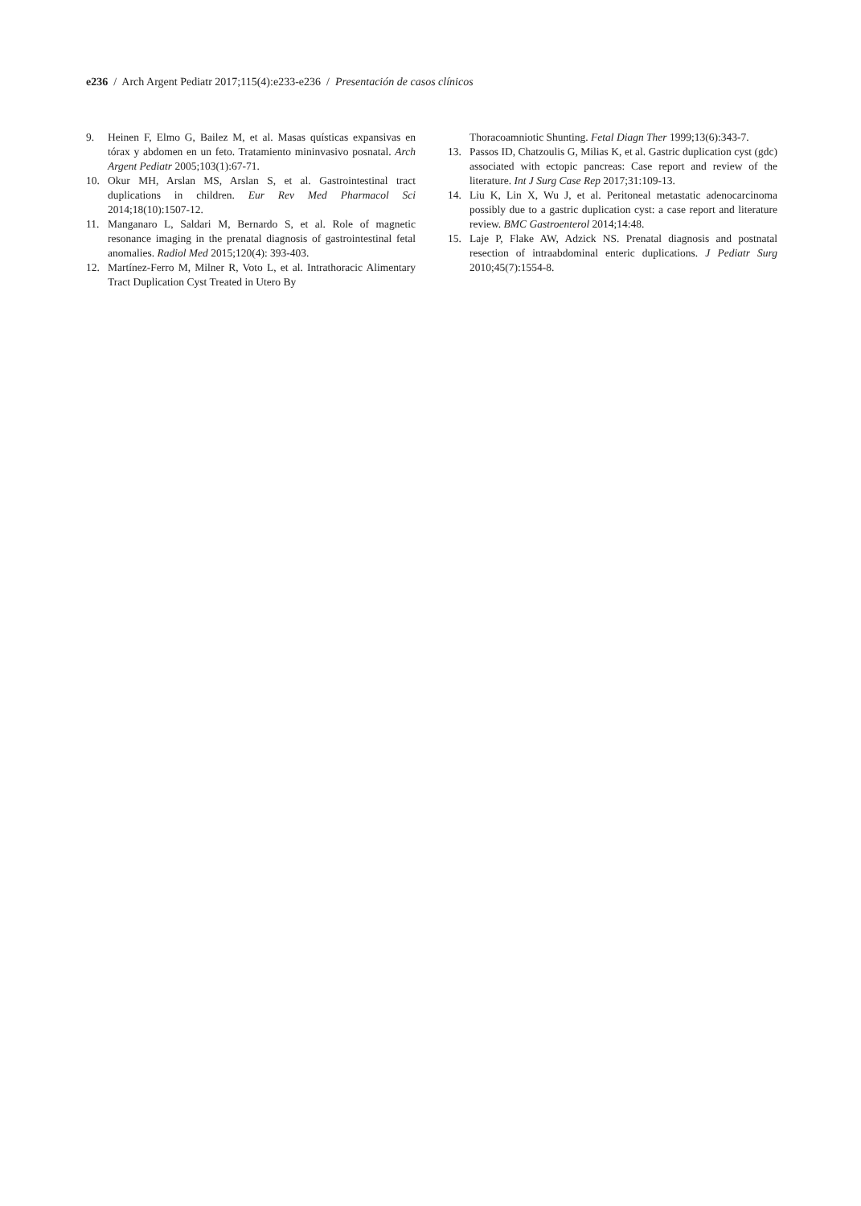e236 / Arch Argent Pediatr 2017;115(4):e233-e236 / Presentación de casos clínicos
9. Heinen F, Elmo G, Bailez M, et al. Masas quísticas expansivas en tórax y abdomen en un feto. Tratamiento mininvasivo posnatal. Arch Argent Pediatr 2005;103(1):67-71.
10. Okur MH, Arslan MS, Arslan S, et al. Gastrointestinal tract duplications in children. Eur Rev Med Pharmacol Sci 2014;18(10):1507-12.
11. Manganaro L, Saldari M, Bernardo S, et al. Role of magnetic resonance imaging in the prenatal diagnosis of gastrointestinal fetal anomalies. Radiol Med 2015;120(4): 393-403.
12. Martínez-Ferro M, Milner R, Voto L, et al. Intrathoracic Alimentary Tract Duplication Cyst Treated in Utero By
Thoracoamniotic Shunting. Fetal Diagn Ther 1999;13(6):343-7.
13. Passos ID, Chatzoulis G, Milias K, et al. Gastric duplication cyst (gdc) associated with ectopic pancreas: Case report and review of the literature. Int J Surg Case Rep 2017;31:109-13.
14. Liu K, Lin X, Wu J, et al. Peritoneal metastatic adenocarcinoma possibly due to a gastric duplication cyst: a case report and literature review. BMC Gastroenterol 2014;14:48.
15. Laje P, Flake AW, Adzick NS. Prenatal diagnosis and postnatal resection of intraabdominal enteric duplications. J Pediatr Surg 2010;45(7):1554-8.